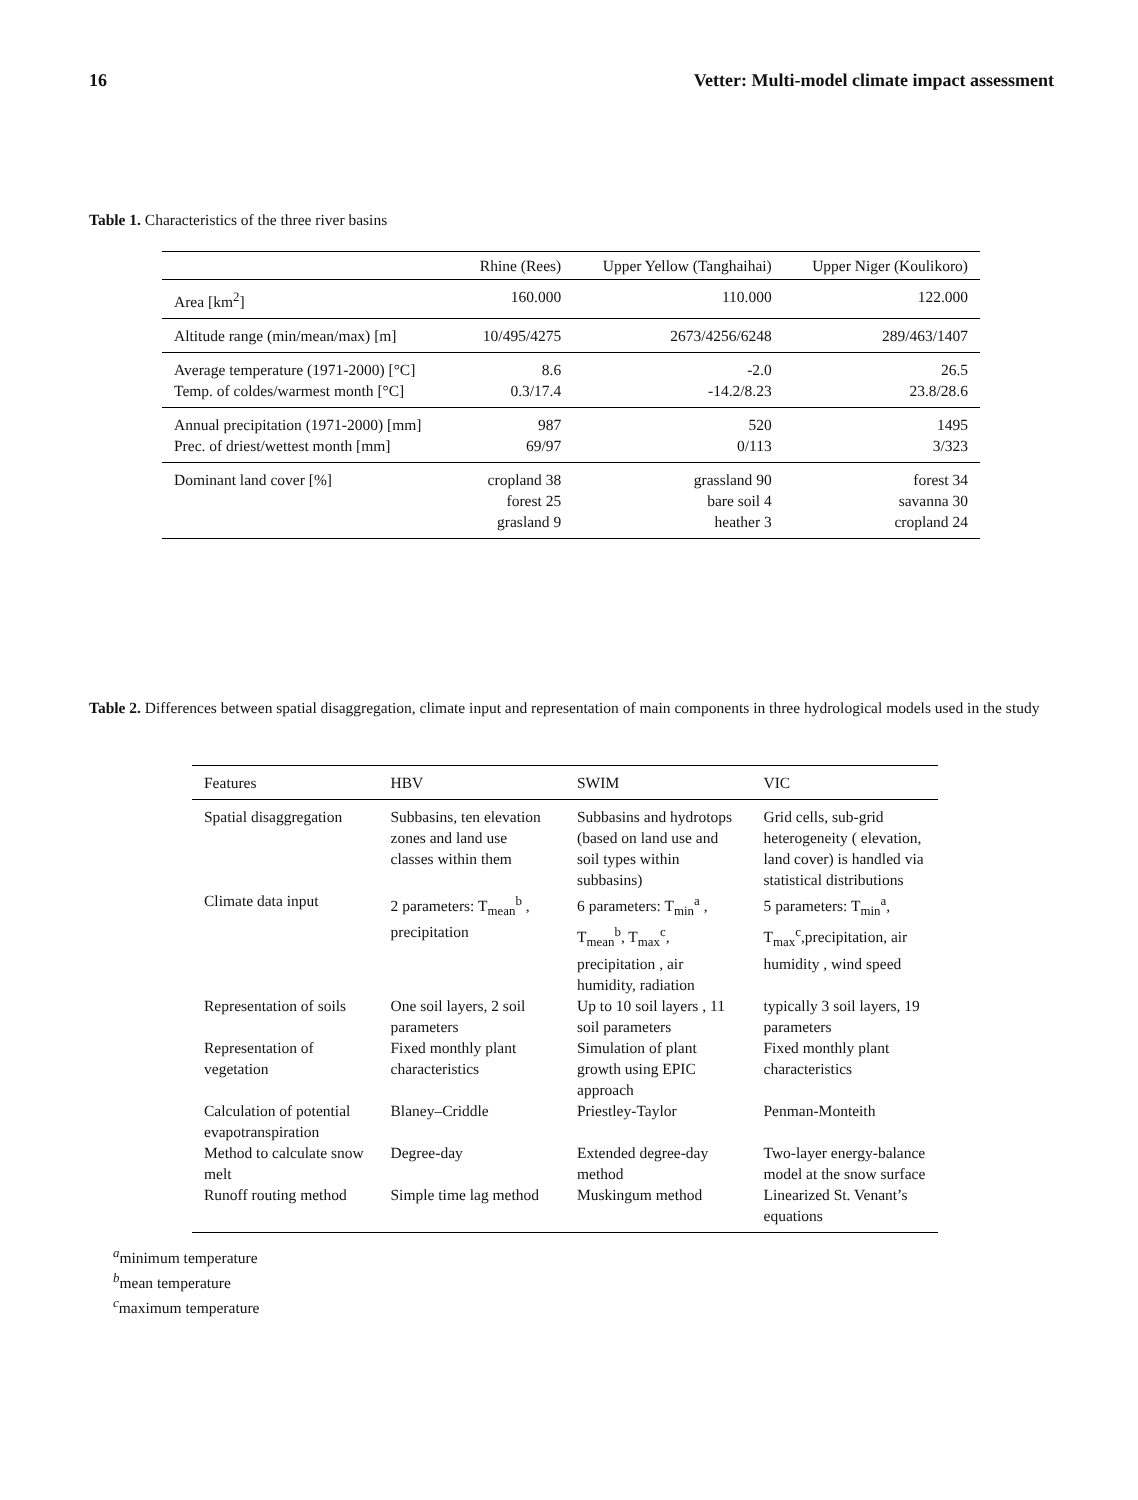16 Vetter: Multi-model climate impact assessment
Table 1. Characteristics of the three river basins
| | Rhine (Rees) | Upper Yellow (Tanghaihai) | Upper Niger (Koulikoro) |
| --- | --- | --- | --- |
| Area [km<sup>2</sup>] | 160.000 | 110.000 | 122.000 |
| Altitude range (min/mean/max) [m] | 10/495/4275 | 2673/4256/6248 | 289/463/1407 |
| Average temperature (1971-2000) [°C] Temp. of coldes/warmest month [°C] | 8.6 0.3/17.4 | -2.0 -14.2/8.23 | 26.5 23.8/28.6 |
| Annual precipitation (1971-2000) [mm] Prec. of driest/wettest month [mm] | 987 69/97 | 520 0/113 | 1495 3/323 |
| Dominant land cover [%] | cropland 38 forest 25 grasland 9 | grassland 90 bare soil 4 heather 3 | forest 34 savanna 30 cropland 24 |
Table 2. Differences between spatial disaggregation, climate input and representation of main components in three hydrological models used in the study
| Features | HBV | SWIM | VIC |
| --- | --- | --- | --- |
| Spatial disaggregation | Subbasins, ten elevation zones and land use classes within them | Subbasins and hydrotops (based on land use and soil types within subbasins) | Grid cells, sub-grid heterogeneity ( elevation, land cover) is handled via statistical distributions |
| Climate data input | 2 parameters: T<sub>mean</sub><sup>b</sup> , precipitation | 6 parameters: T<sub>min</sub><sup>a</sup> , T<sub>mean</sub><sup>b</sup>, T<sub>max</sub><sup>c</sup>, precipitation , air humidity, radiation | 5 parameters: T<sub>min</sub><sup>a</sup>, T<sub>max</sub><sup>c</sup>,precipitation, air humidity , wind speed |
| Representation of soils | One soil layers, 2 soil parameters | Up to 10 soil layers , 11 soil parameters | typically 3 soil layers, 19 parameters |
| Representation of vegetation | Fixed monthly plant characteristics | Simulation of plant growth using EPIC approach | Fixed monthly plant characteristics |
| Calculation of potential evapotranspiration | Blaney–Criddle | Priestley-Taylor | Penman-Monteith |
| Method to calculate snow melt | Degree-day | Extended degree-day method | Two-layer energy-balance model at the snow surface |
| Runoff routing method | Simple time lag method | Muskingum method | Linearized St. Venant’s equations |
<sup>a</sup> minimum temperature
<sup>b</sup> mean temperature
<sup>c</sup> maximum temperature